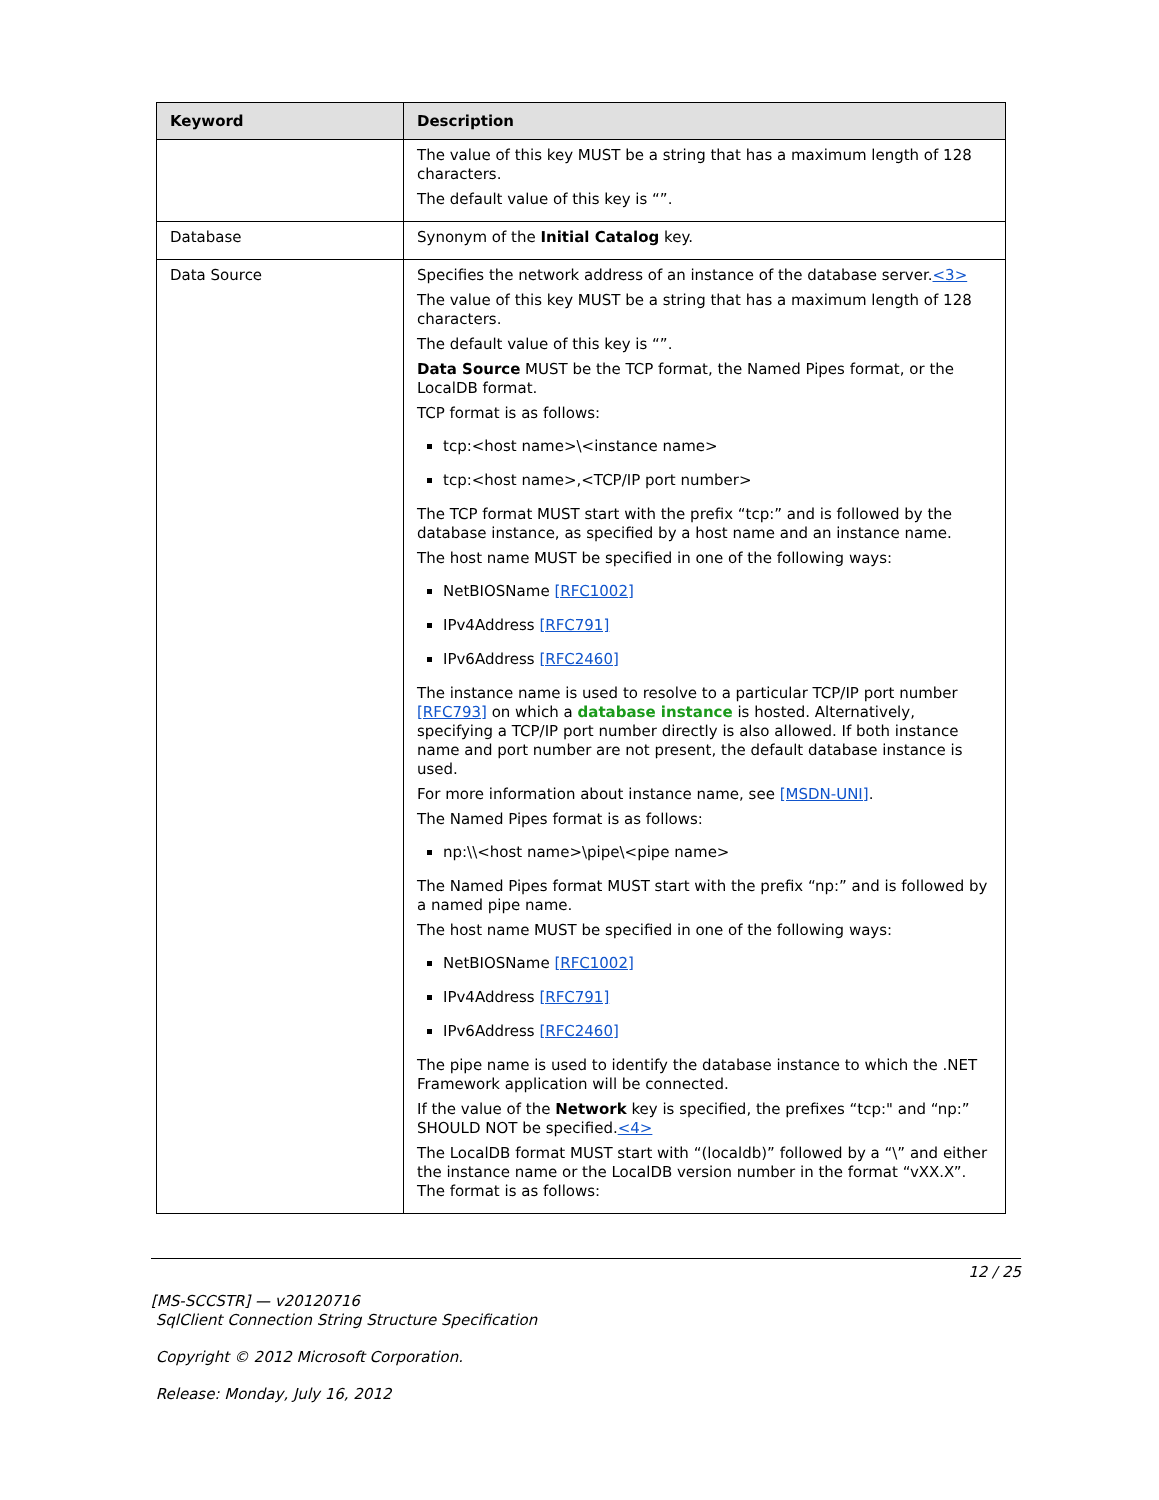| Keyword | Description |
| --- | --- |
| | The value of this key MUST be a string that has a maximum length of 128 characters. The default value of this key is “”. |
| Database | Synonym of the Initial Catalog key. |
| Data Source | Specifies the network address of an instance of the database server. <3> The value of this key MUST be a string that has a maximum length of 128 characters. The default value of this key is “”. Data Source MUST be the TCP format, the Named Pipes format, or the LocalDB format. TCP format is as follows: tcp:<host name>\<instance name> tcp:<host name>,<TCP/IP port number> The TCP format MUST start with the prefix “tcp:” and is followed by the database instance, as specified by a host name and an instance name. The host name MUST be specified in one of the following ways: NetBIOSName [RFC1002] IPv4Address [RFC791] IPv6Address [RFC2460] The instance name is used to resolve to a particular TCP/IP port number [RFC793] on which a database instance is hosted. Alternatively, specifying a TCP/IP port number directly is also allowed. If both instance name and port number are not present, the default database instance is used. For more information about instance name, see [MSDN-UNI] . The Named Pipes format is as follows: np:\\<host name>\pipe\<pipe name> The Named Pipes format MUST start with the prefix “np:” and is followed by a named pipe name. The host name MUST be specified in one of the following ways: NetBIOSName [RFC1002] IPv4Address [RFC791] IPv6Address [RFC2460] The pipe name is used to identify the database instance to which the .NET Framework application will be connected. If the value of the Network key is specified, the prefixes “tcp:" and “np:” SHOULD NOT be specified. <4> The LocalDB format MUST start with “(localdb)” followed by a “\” and either the instance name or the LocalDB version number in the format “vXX.X”. The format is as follows: |
12 / 25
[MS-SCCSTR] — v20120716
SqlClient Connection String Structure Specification
Copyright © 2012 Microsoft Corporation.
Release: Monday, July 16, 2012